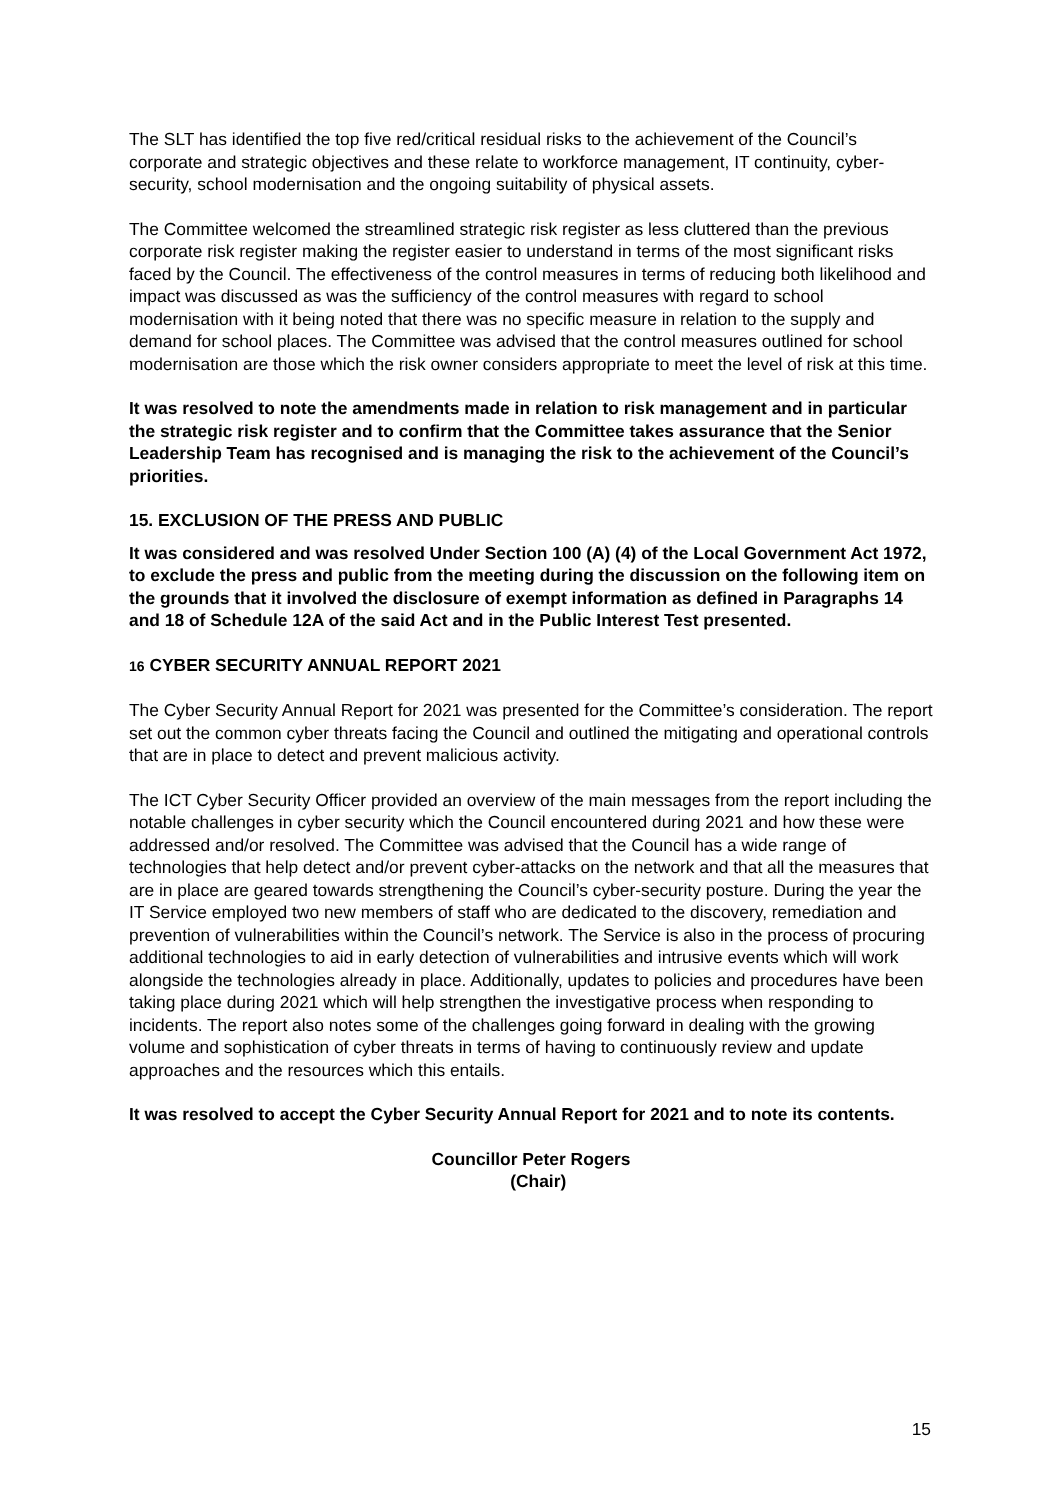The SLT has identified the top five red/critical residual risks to the achievement of the Council’s corporate and strategic objectives and these relate to workforce management, IT continuity, cyber-security, school modernisation and the ongoing suitability of physical assets.
The Committee welcomed the streamlined strategic risk register as less cluttered than the previous corporate risk register making the register easier to understand in terms of the most significant risks faced by the Council. The effectiveness of the control measures in terms of reducing both likelihood and impact was discussed as was the sufficiency of the control measures with regard to school modernisation with it being noted that there was no specific measure in relation to the supply and demand for school places. The Committee was advised that the control measures outlined for school modernisation are those which the risk owner considers appropriate to meet the level of risk at this time.
It was resolved to note the amendments made in relation to risk management and in particular the strategic risk register and to confirm that the Committee takes assurance that the Senior Leadership Team has recognised and is managing the risk to the achievement of the Council’s priorities.
15. EXCLUSION OF THE PRESS AND PUBLIC
It was considered and was resolved Under Section 100 (A) (4) of the Local Government Act 1972, to exclude the press and public from the meeting during the discussion on the following item on the grounds that it involved the disclosure of exempt information as defined in Paragraphs 14 and 18 of Schedule 12A of the said Act and in the Public Interest Test presented.
16 CYBER SECURITY ANNUAL REPORT 2021
The Cyber Security Annual Report for 2021 was presented for the Committee’s consideration. The report set out the common cyber threats facing the Council and outlined the mitigating and operational controls that are in place to detect and prevent malicious activity.
The ICT Cyber Security Officer provided an overview of the main messages from the report including the notable challenges in cyber security which the Council encountered during 2021 and how these were addressed and/or resolved. The Committee was advised that the Council has a wide range of technologies that help detect and/or prevent cyber-attacks on the network and that all the measures that are in place are geared towards strengthening the Council’s cyber-security posture. During the year the IT Service employed two new members of staff who are dedicated to the discovery, remediation and prevention of vulnerabilities within the Council’s network. The Service is also in the process of procuring additional technologies to aid in early detection of vulnerabilities and intrusive events which will work alongside the technologies already in place. Additionally, updates to policies and procedures have been taking place during 2021 which will help strengthen the investigative process when responding to incidents. The report also notes some of the challenges going forward in dealing with the growing volume and sophistication of cyber threats in terms of having to continuously review and update approaches and the resources which this entails.
It was resolved to accept the Cyber Security Annual Report for 2021 and to note its contents.
Councillor Peter Rogers
(Chair)
15